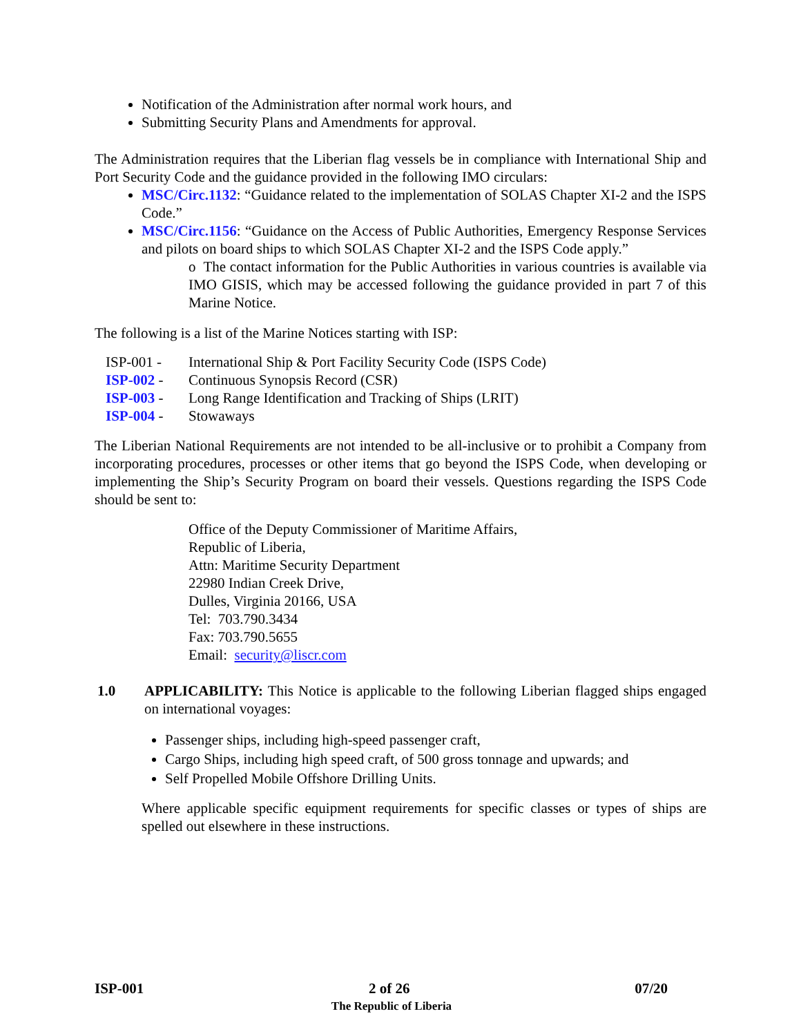Notification of the Administration after normal work hours, and
Submitting Security Plans and Amendments for approval.
The Administration requires that the Liberian flag vessels be in compliance with International Ship and Port Security Code and the guidance provided in the following IMO circulars:
MSC/Circ.1132: “Guidance related to the implementation of SOLAS Chapter XI-2 and the ISPS Code.”
MSC/Circ.1156: “Guidance on the Access of Public Authorities, Emergency Response Services and pilots on board ships to which SOLAS Chapter XI-2 and the ISPS Code apply.”
o The contact information for the Public Authorities in various countries is available via IMO GISIS, which may be accessed following the guidance provided in part 7 of this Marine Notice.
The following is a list of the Marine Notices starting with ISP:
ISP-001 - International Ship & Port Facility Security Code (ISPS Code)
ISP-002 - Continuous Synopsis Record (CSR)
ISP-003 - Long Range Identification and Tracking of Ships (LRIT)
ISP-004 - Stowaways
The Liberian National Requirements are not intended to be all-inclusive or to prohibit a Company from incorporating procedures, processes or other items that go beyond the ISPS Code, when developing or implementing the Ship’s Security Program on board their vessels. Questions regarding the ISPS Code should be sent to:
Office of the Deputy Commissioner of Maritime Affairs,
Republic of Liberia,
Attn: Maritime Security Department
22980 Indian Creek Drive,
Dulles, Virginia 20166, USA
Tel: 703.790.3434
Fax: 703.790.5655
Email: security@liscr.com
1.0 APPLICABILITY: This Notice is applicable to the following Liberian flagged ships engaged on international voyages:
Passenger ships, including high-speed passenger craft,
Cargo Ships, including high speed craft, of 500 gross tonnage and upwards; and
Self Propelled Mobile Offshore Drilling Units.
Where applicable specific equipment requirements for specific classes or types of ships are spelled out elsewhere in these instructions.
ISP-001 2 of 26 07/20
The Republic of Liberia